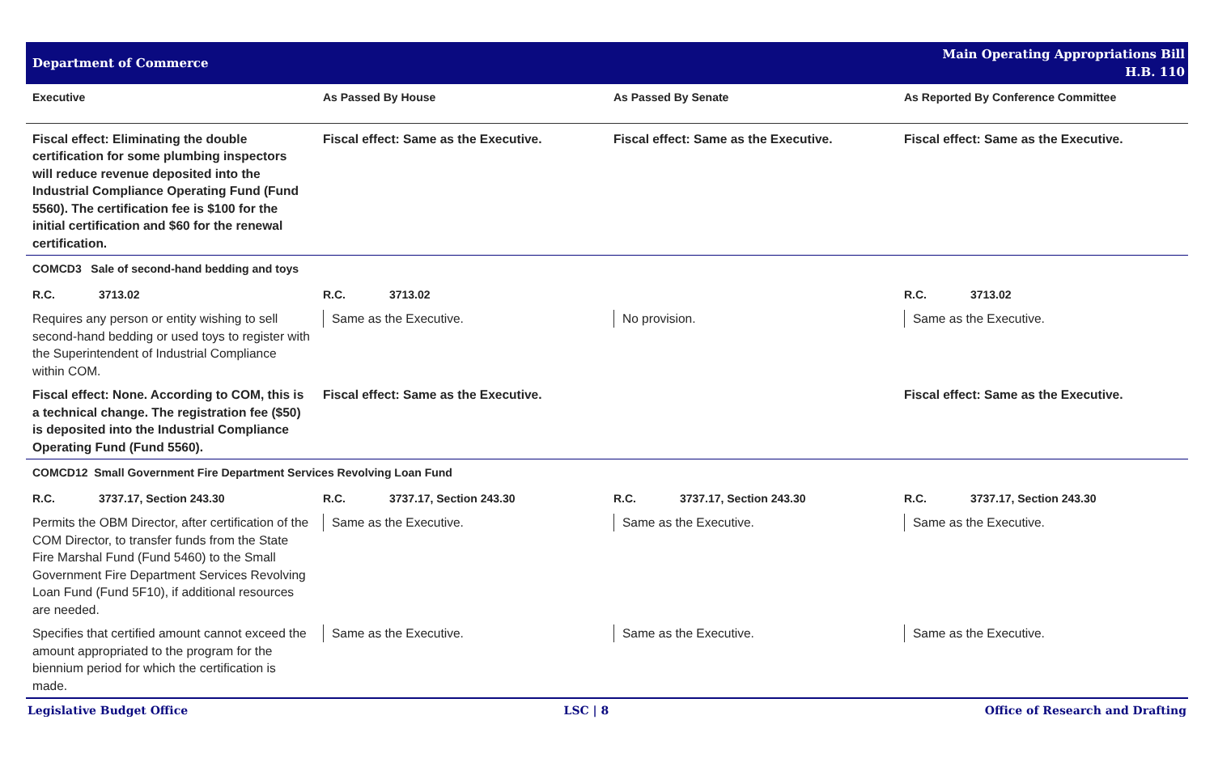Department of Commerce
Main Operating Appropriations Bill
H.B. 110
| Executive | As Passed By House | As Passed By Senate | As Reported By Conference Committee |
| --- | --- | --- | --- |
| Fiscal effect: Eliminating the double certification for some plumbing inspectors will reduce revenue deposited into the Industrial Compliance Operating Fund (Fund 5560). The certification fee is $100 for the initial certification and $60 for the renewal certification. | Fiscal effect: Same as the Executive. | Fiscal effect: Same as the Executive. | Fiscal effect: Same as the Executive. |
| COMCD3 Sale of second-hand bedding and toys | | | |
| R.C. 3713.02 | R.C. 3713.02 | | R.C. 3713.02 |
| Requires any person or entity wishing to sell second-hand bedding or used toys to register with the Superintendent of Industrial Compliance within COM. | Same as the Executive. | No provision. | Same as the Executive. |
| Fiscal effect: None. According to COM, this is a technical change. The registration fee ($50) is deposited into the Industrial Compliance Operating Fund (Fund 5560). | Fiscal effect: Same as the Executive. | | Fiscal effect: Same as the Executive. |
| COMCD12 Small Government Fire Department Services Revolving Loan Fund | | | |
| R.C. 3737.17, Section 243.30 | R.C. 3737.17, Section 243.30 | R.C. 3737.17, Section 243.30 | R.C. 3737.17, Section 243.30 |
| Permits the OBM Director, after certification of the COM Director, to transfer funds from the State Fire Marshal Fund (Fund 5460) to the Small Government Fire Department Services Revolving Loan Fund (Fund 5F10), if additional resources are needed. | Same as the Executive. | Same as the Executive. | Same as the Executive. |
| Specifies that certified amount cannot exceed the amount appropriated to the program for the biennium period for which the certification is made. | Same as the Executive. | Same as the Executive. | Same as the Executive. |
Legislative Budget Office LSC | 8 Office of Research and Drafting